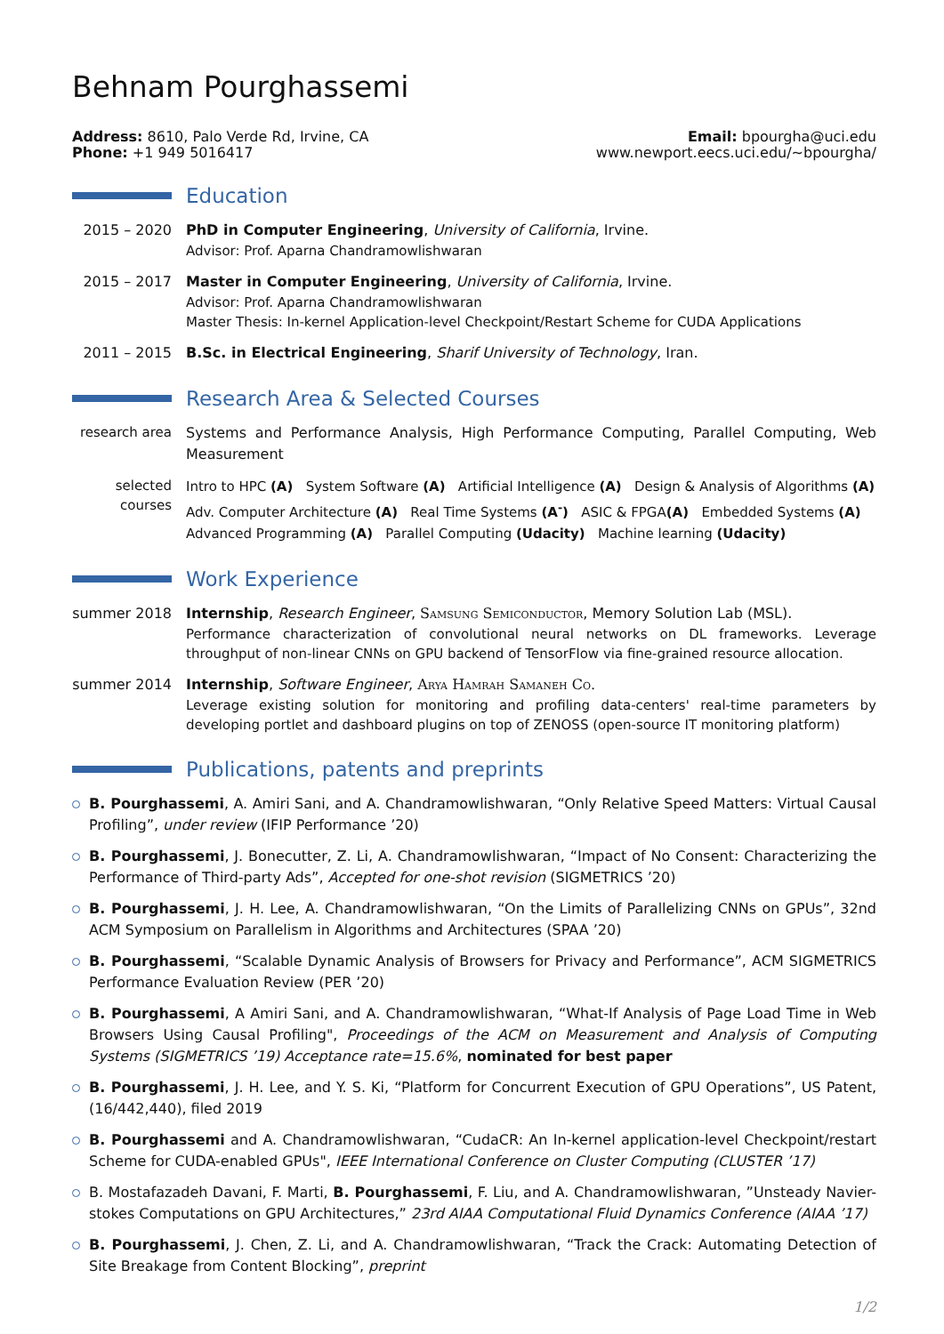Behnam Pourghassemi
Address: 8610, Palo Verde Rd, Irvine, CA
Phone: +1 949 5016417
Email: bpourgha@uci.edu
www.newport.eecs.uci.edu/~bpourgha/
Education
2015 – 2020 PhD in Computer Engineering, University of California, Irvine.
Advisor: Prof. Aparna Chandramowlishwaran
2015 – 2017 Master in Computer Engineering, University of California, Irvine.
Advisor: Prof. Aparna Chandramowlishwaran
Master Thesis: In-kernel Application-level Checkpoint/Restart Scheme for CUDA Applications
2011 – 2015 B.Sc. in Electrical Engineering, Sharif University of Technology, Iran.
Research Area & Selected Courses
research area
Systems and Performance Analysis, High Performance Computing, Parallel Computing, Web Measurement
selected
courses
Intro to HPC (A) System Software (A) Artificial Intelligence (A) Design & Analysis of Algorithms (A)
Adv. Computer Architecture (A) Real Time Systems (A<sup>-</sup>) ASIC & FPGA(A) Embedded Systems (A)
Advanced Programming (A) Parallel Computing (Udacity) Machine learning (Udacity)
Work Experience
summer 2018 Internship, Research Engineer, Samsung Semiconductor, Memory Solution Lab (MSL).
Performance characterization of convolutional neural networks on DL frameworks. Leverage throughput of non-linear CNNs on GPU backend of TensorFlow via fine-grained resource allocation.
summer 2014 Internship, Software Engineer, Arya Hamrah Samaneh Co.
Leverage existing solution for monitoring and profiling data-centers' real-time parameters by developing portlet and dashboard plugins on top of ZENOSS (open-source IT monitoring platform)
Publications, patents and preprints
B. Pourghassemi, A. Amiri Sani, and A. Chandramowlishwaran, “Only Relative Speed Matters: Virtual Causal Profiling”, under review (IFIP Performance ’20)
B. Pourghassemi, J. Bonecutter, Z. Li, A. Chandramowlishwaran, “Impact of No Consent: Characterizing the Performance of Third-party Ads”, Accepted for one-shot revision (SIGMETRICS ’20)
B. Pourghassemi, J. H. Lee, A. Chandramowlishwaran, “On the Limits of Parallelizing CNNs on GPUs”, 32nd ACM Symposium on Parallelism in Algorithms and Architectures (SPAA ’20)
B. Pourghassemi, “Scalable Dynamic Analysis of Browsers for Privacy and Performance”, ACM SIGMETRICS Performance Evaluation Review (PER ’20)
B. Pourghassemi, A Amiri Sani, and A. Chandramowlishwaran, “What-If Analysis of Page Load Time in Web Browsers Using Causal Profiling", Proceedings of the ACM on Measurement and Analysis of Computing Systems (SIGMETRICS ’19) Acceptance rate=15.6%, nominated for best paper
B. Pourghassemi, J. H. Lee, and Y. S. Ki, “Platform for Concurrent Execution of GPU Operations”, US Patent, (16/442,440), filed 2019
B. Pourghassemi and A. Chandramowlishwaran, “CudaCR: An In-kernel application-level Checkpoint/restart Scheme for CUDA-enabled GPUs", IEEE International Conference on Cluster Computing (CLUSTER ’17)
B. Mostafazadeh Davani, F. Marti, B. Pourghassemi, F. Liu, and A. Chandramowlishwaran, ”Unsteady Navier-stokes Computations on GPU Architectures,” 23rd AIAA Computational Fluid Dynamics Conference (AIAA ’17)
B. Pourghassemi, J. Chen, Z. Li, and A. Chandramowlishwaran, “Track the Crack: Automating Detection of Site Breakage from Content Blocking”, preprint
1/2